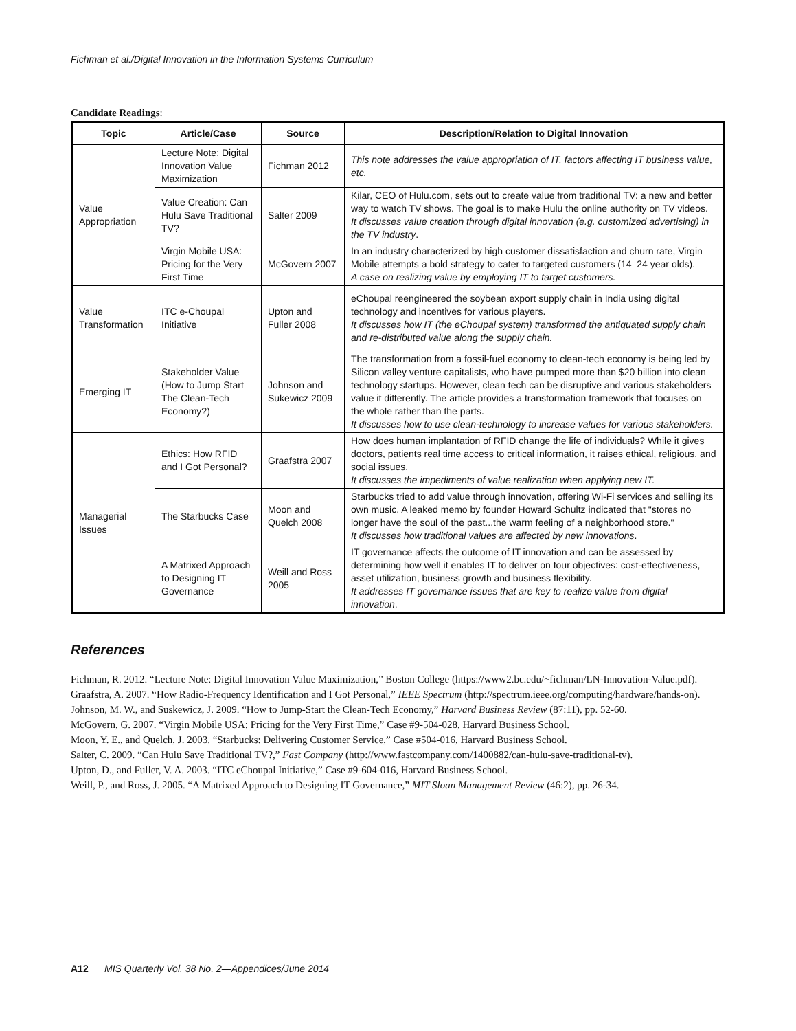Fichman et al./Digital Innovation in the Information Systems Curriculum
Candidate Readings:
| Topic | Article/Case | Source | Description/Relation to Digital Innovation |
| --- | --- | --- | --- |
| Value Appropriation | Lecture Note: Digital Innovation Value Maximization | Fichman 2012 | This note addresses the value appropriation of IT, factors affecting IT business value, etc. |
| | Value Creation: Can Hulu Save Traditional TV? | Salter 2009 | Kilar, CEO of Hulu.com, sets out to create value from traditional TV: a new and better way to watch TV shows. The goal is to make Hulu the online authority on TV videos. It discusses value creation through digital innovation (e.g. customized advertising) in the TV industry . |
| | Virgin Mobile USA: Pricing for the Very First Time | McGovern 2007 | In an industry characterized by high customer dissatisfaction and churn rate, Virgin Mobile attempts a bold strategy to cater to targeted customers (14–24 year olds). A case on realizing value by employing IT to target customers. |
| Value Transformation | ITC e-Choupal Initiative | Upton and Fuller 2008 | eChoupal reengineered the soybean export supply chain in India using digital technology and incentives for various players. It discusses how IT (the eChoupal system) transformed the antiquated supply chain and re-distributed value along the supply chain. |
| Emerging IT | Stakeholder Value (How to Jump Start The Clean-Tech Economy?) | Johnson and Sukewicz 2009 | The transformation from a fossil-fuel economy to clean-tech economy is being led by Silicon valley venture capitalists, who have pumped more than $20 billion into clean technology startups. However, clean tech can be disruptive and various stakeholders value it differently. The article provides a transformation framework that focuses on the whole rather than the parts. It discusses how to use clean-technology to increase values for various stakeholders. |
| Managerial Issues | Ethics: How RFID and I Got Personal? | Graafstra 2007 | How does human implantation of RFID change the life of individuals? While it gives doctors, patients real time access to critical information, it raises ethical, religious, and social issues. It discusses the impediments of value realization when applying new IT. |
| | The Starbucks Case | Moon and Quelch 2008 | Starbucks tried to add value through innovation, offering Wi-Fi services and selling its own music. A leaked memo by founder Howard Schultz indicated that "stores no longer have the soul of the past...the warm feeling of a neighborhood store." It discusses how traditional values are affected by new innovations . |
| | A Matrixed Approach to Designing IT Governance | Weill and Ross 2005 | IT governance affects the outcome of IT innovation and can be assessed by determining how well it enables IT to deliver on four objectives: cost-effectiveness, asset utilization, business growth and business flexibility. It addresses IT governance issues that are key to realize value from digital innovation . |
References
Fichman, R. 2012. “Lecture Note: Digital Innovation Value Maximization,” Boston College (https://www2.bc.edu/~fichman/LN-Innovation-Value.pdf).
Graafstra, A. 2007. “How Radio-Frequency Identification and I Got Personal,” IEEE Spectrum (http://spectrum.ieee.org/computing/hardware/hands-on).
Johnson, M. W., and Suskewicz, J. 2009. “How to Jump-Start the Clean-Tech Economy,” Harvard Business Review (87:11), pp. 52-60.
McGovern, G. 2007. “Virgin Mobile USA: Pricing for the Very First Time,” Case #9-504-028, Harvard Business School.
Moon, Y. E., and Quelch, J. 2003. “Starbucks: Delivering Customer Service,” Case #504-016, Harvard Business School.
Salter, C. 2009. “Can Hulu Save Traditional TV?,” Fast Company (http://www.fastcompany.com/1400882/can-hulu-save-traditional-tv).
Upton, D., and Fuller, V. A. 2003. “ITC eChoupal Initiative,” Case #9-604-016, Harvard Business School.
Weill, P., and Ross, J. 2005. “A Matrixed Approach to Designing IT Governance,” MIT Sloan Management Review (46:2), pp. 26-34.
A12 MIS Quarterly Vol. 38 No. 2—Appendices/June 2014